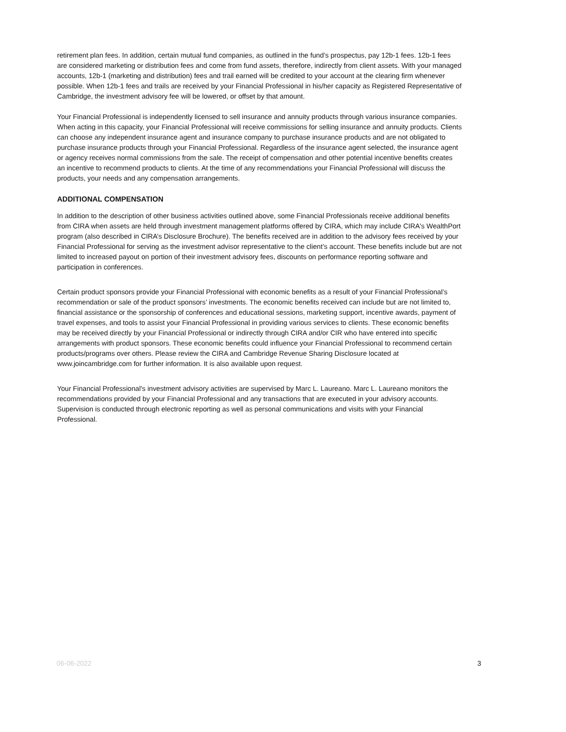retirement plan fees. In addition, certain mutual fund companies, as outlined in the fund’s prospectus, pay 12b-1 fees. 12b-1 fees are considered marketing or distribution fees and come from fund assets, therefore, indirectly from client assets. With your managed accounts, 12b-1 (marketing and distribution) fees and trail earned will be credited to your account at the clearing firm whenever possible. When 12b-1 fees and trails are received by your Financial Professional in his/her capacity as Registered Representative of Cambridge, the investment advisory fee will be lowered, or offset by that amount.
Your Financial Professional is independently licensed to sell insurance and annuity products through various insurance companies. When acting in this capacity, your Financial Professional will receive commissions for selling insurance and annuity products. Clients can choose any independent insurance agent and insurance company to purchase insurance products and are not obligated to purchase insurance products through your Financial Professional. Regardless of the insurance agent selected, the insurance agent or agency receives normal commissions from the sale. The receipt of compensation and other potential incentive benefits creates an incentive to recommend products to clients. At the time of any recommendations your Financial Professional will discuss the products, your needs and any compensation arrangements.
ADDITIONAL COMPENSATION
In addition to the description of other business activities outlined above, some Financial Professionals receive additional benefits from CIRA when assets are held through investment management platforms offered by CIRA, which may include CIRA's WealthPort program (also described in CIRA’s Disclosure Brochure). The benefits received are in addition to the advisory fees received by your Financial Professional for serving as the investment advisor representative to the client’s account. These benefits include but are not limited to increased payout on portion of their investment advisory fees, discounts on performance reporting software and participation in conferences.
Certain product sponsors provide your Financial Professional with economic benefits as a result of your Financial Professional’s recommendation or sale of the product sponsors’ investments. The economic benefits received can include but are not limited to, financial assistance or the sponsorship of conferences and educational sessions, marketing support, incentive awards, payment of travel expenses, and tools to assist your Financial Professional in providing various services to clients. These economic benefits may be received directly by your Financial Professional or indirectly through CIRA and/or CIR who have entered into specific arrangements with product sponsors. These economic benefits could influence your Financial Professional to recommend certain products/programs over others. Please review the CIRA and Cambridge Revenue Sharing Disclosure located at www.joincambridge.com for further information. It is also available upon request.
Your Financial Professional's investment advisory activities are supervised by Marc L. Laureano. Marc L. Laureano monitors the recommendations provided by your Financial Professional and any transactions that are executed in your advisory accounts. Supervision is conducted through electronic reporting as well as personal communications and visits with your Financial Professional.
06-06-2022 3